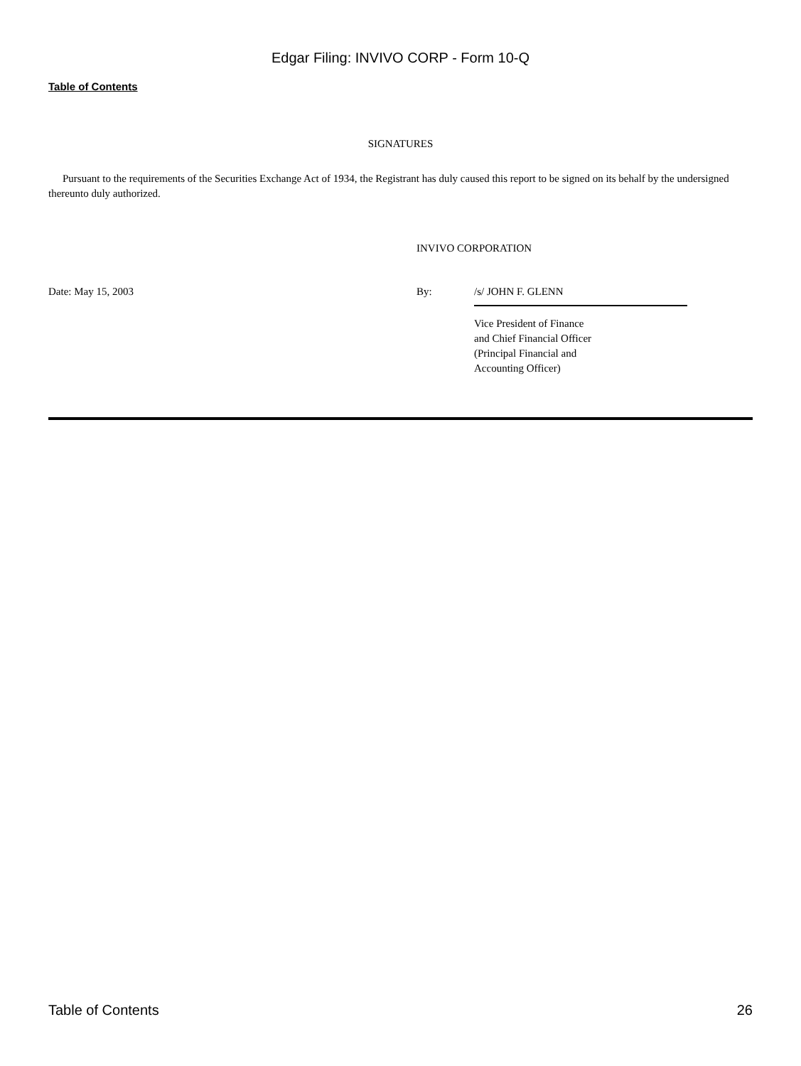Edgar Filing: INVIVO CORP - Form 10-Q
Table of Contents
SIGNATURES
Pursuant to the requirements of the Securities Exchange Act of 1934, the Registrant has duly caused this report to be signed on its behalf by the undersigned thereunto duly authorized.
INVIVO CORPORATION
Date: May 15, 2003 By: /s/ JOHN F. GLENN
Vice President of Finance
and Chief Financial Officer
(Principal Financial and
Accounting Officer)
Table of Contents 26